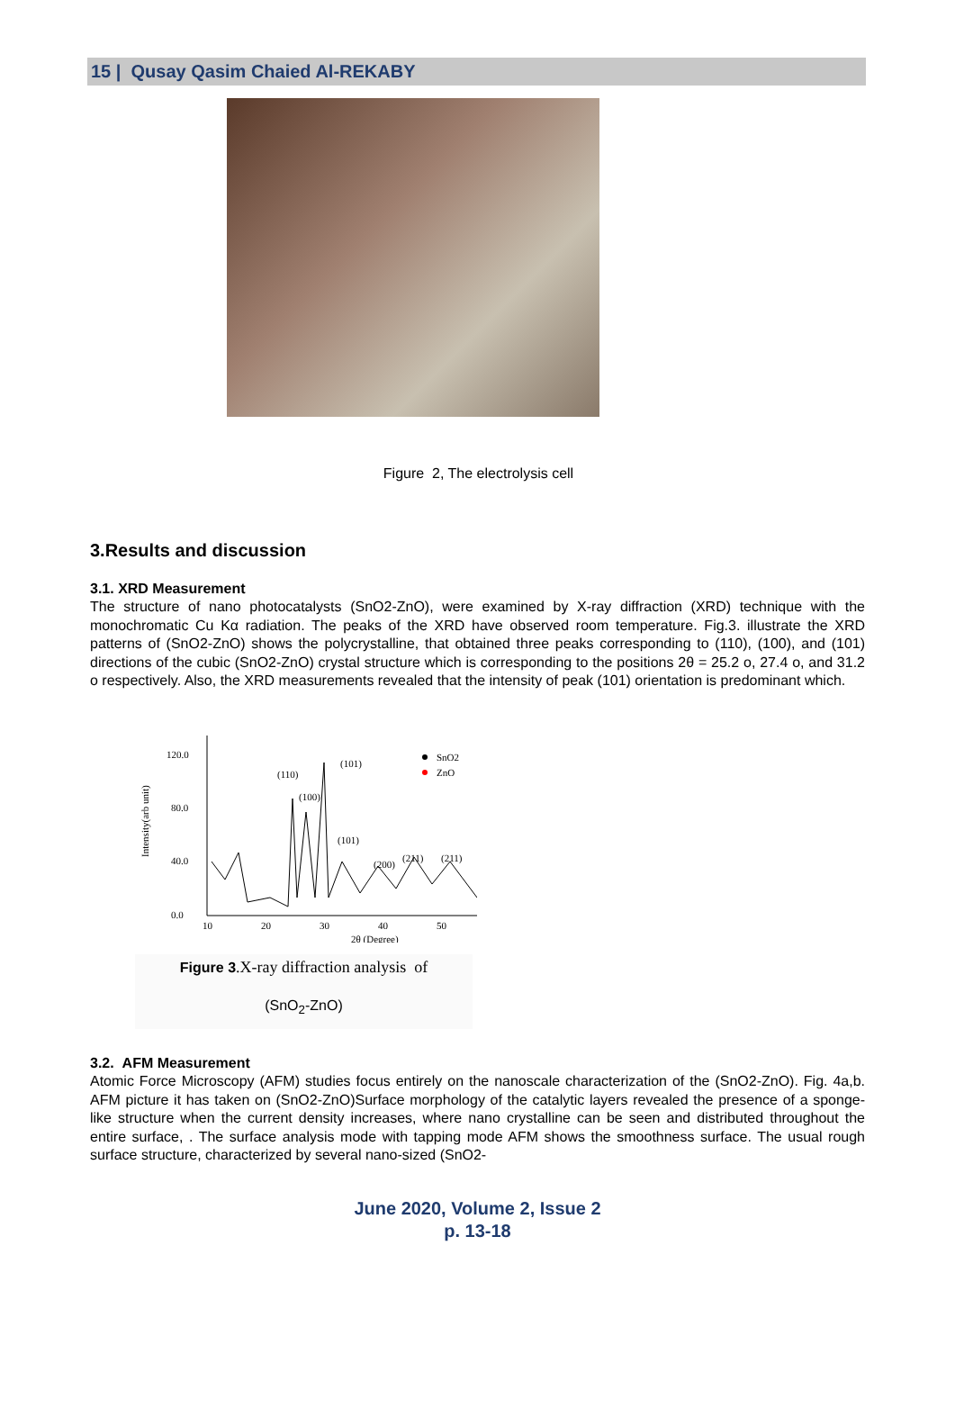15 | Qusay Qasim Chaied Al-REKABY
Figure 2, The electrolysis cell
3.Results and discussion
3.1. XRD Measurement
The structure of nano photocatalysts (SnO2-ZnO), were examined by X-ray diffraction (XRD) technique with the monochromatic Cu Kα radiation. The peaks of the XRD have observed room temperature. Fig.3. illustrate the XRD patterns of (SnO2-ZnO) shows the polycrystalline, that obtained three peaks corresponding to (110), (100), and (101) directions of the cubic (SnO2-ZnO) crystal structure which is corresponding to the positions 2θ = 25.2 o, 27.4 o, and 31.2 o respectively. Also, the XRD measurements revealed that the intensity of peak (101) orientation is predominant which.
Intensity(arb unit)
120.0
80.0
40.0
0.0
10
20
30
40
50
2θ (Degree)
(110)
(100)
(101)
(101)
(200)
(211)
(211)
SnO2
ZnO
Figure 3.X-ray diffraction analysis of
(SnO<sub>2</sub>-ZnO)
3.2. AFM Measurement
Atomic Force Microscopy (AFM) studies focus entirely on the nanoscale characterization of the (SnO2-ZnO). Fig. 4a,b. AFM picture it has taken on (SnO2-ZnO)Surface morphology of the catalytic layers revealed the presence of a sponge-like structure when the current density increases, where nano crystalline can be seen and distributed throughout the entire surface, . The surface analysis mode with tapping mode AFM shows the smoothness surface. The usual rough surface structure, characterized by several nano-sized (SnO2-
June 2020, Volume 2, Issue 2
p. 13-18